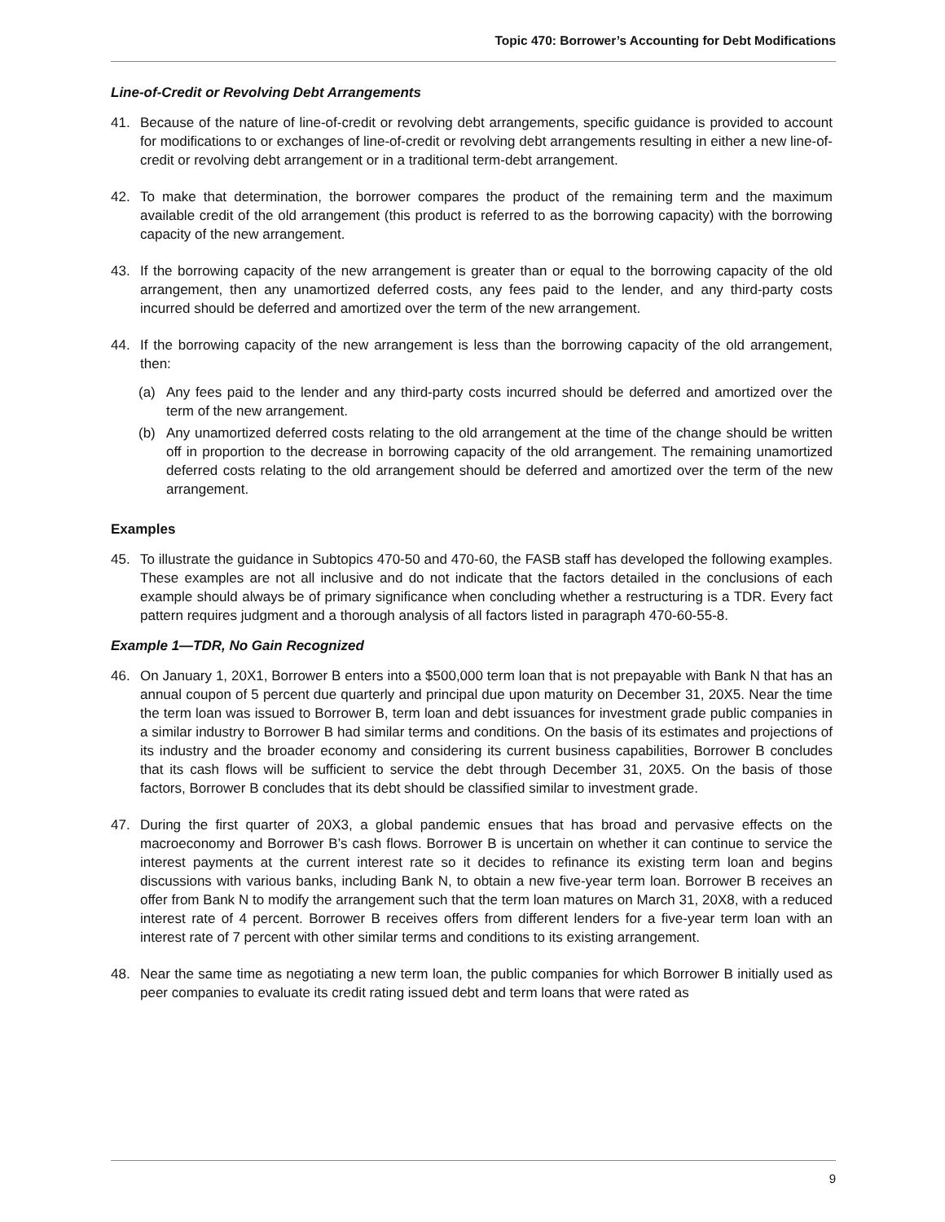Topic 470: Borrower’s Accounting for Debt Modifications
Line-of-Credit or Revolving Debt Arrangements
41. Because of the nature of line-of-credit or revolving debt arrangements, specific guidance is provided to account for modifications to or exchanges of line-of-credit or revolving debt arrangements resulting in either a new line-of-credit or revolving debt arrangement or in a traditional term-debt arrangement.
42. To make that determination, the borrower compares the product of the remaining term and the maximum available credit of the old arrangement (this product is referred to as the borrowing capacity) with the borrowing capacity of the new arrangement.
43. If the borrowing capacity of the new arrangement is greater than or equal to the borrowing capacity of the old arrangement, then any unamortized deferred costs, any fees paid to the lender, and any third-party costs incurred should be deferred and amortized over the term of the new arrangement.
44. If the borrowing capacity of the new arrangement is less than the borrowing capacity of the old arrangement, then:
(a) Any fees paid to the lender and any third-party costs incurred should be deferred and amortized over the term of the new arrangement.
(b) Any unamortized deferred costs relating to the old arrangement at the time of the change should be written off in proportion to the decrease in borrowing capacity of the old arrangement. The remaining unamortized deferred costs relating to the old arrangement should be deferred and amortized over the term of the new arrangement.
Examples
45. To illustrate the guidance in Subtopics 470-50 and 470-60, the FASB staff has developed the following examples. These examples are not all inclusive and do not indicate that the factors detailed in the conclusions of each example should always be of primary significance when concluding whether a restructuring is a TDR. Every fact pattern requires judgment and a thorough analysis of all factors listed in paragraph 470-60-55-8.
Example 1—TDR, No Gain Recognized
46. On January 1, 20X1, Borrower B enters into a $500,000 term loan that is not prepayable with Bank N that has an annual coupon of 5 percent due quarterly and principal due upon maturity on December 31, 20X5. Near the time the term loan was issued to Borrower B, term loan and debt issuances for investment grade public companies in a similar industry to Borrower B had similar terms and conditions. On the basis of its estimates and projections of its industry and the broader economy and considering its current business capabilities, Borrower B concludes that its cash flows will be sufficient to service the debt through December 31, 20X5. On the basis of those factors, Borrower B concludes that its debt should be classified similar to investment grade.
47. During the first quarter of 20X3, a global pandemic ensues that has broad and pervasive effects on the macroeconomy and Borrower B’s cash flows. Borrower B is uncertain on whether it can continue to service the interest payments at the current interest rate so it decides to refinance its existing term loan and begins discussions with various banks, including Bank N, to obtain a new five-year term loan. Borrower B receives an offer from Bank N to modify the arrangement such that the term loan matures on March 31, 20X8, with a reduced interest rate of 4 percent. Borrower B receives offers from different lenders for a five-year term loan with an interest rate of 7 percent with other similar terms and conditions to its existing arrangement.
48. Near the same time as negotiating a new term loan, the public companies for which Borrower B initially used as peer companies to evaluate its credit rating issued debt and term loans that were rated as
9